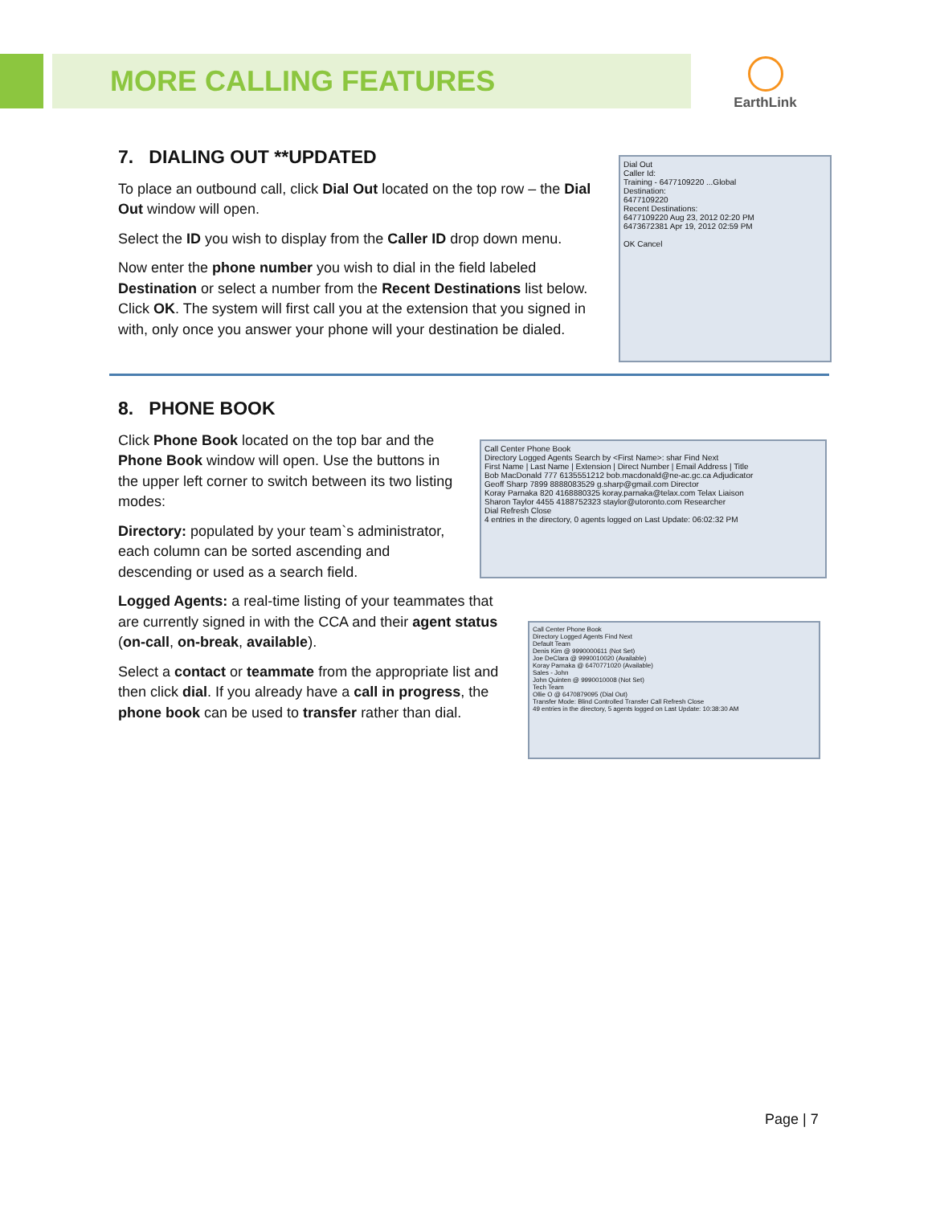MORE CALLING FEATURES EarthLink
7. DIALING OUT **UPDATED
To place an outbound call, click Dial Out located on the top row – the Dial Out window will open.
Select the ID you wish to display from the Caller ID drop down menu.
Now enter the phone number you wish to dial in the field labeled Destination or select a number from the Recent Destinations list below. Click OK. The system will first call you at the extension that you signed in with, only once you answer your phone will your destination be dialed.
Dial Out
Caller Id:
Training - 6477109220 ...Global
Destination:
6477109220
Recent Destinations:
6477109220 Aug 23, 2012 02:20 PM
6473672381 Apr 19, 2012 02:59 PM
OK Cancel
8. PHONE BOOK
Click Phone Book located on the top bar and the Phone Book window will open. Use the buttons in the upper left corner to switch between its two listing modes:
Directory: populated by your team`s administrator, each column can be sorted ascending and descending or used as a search field.
Logged Agents: a real-time listing of your teammates that are currently signed in with the CCA and their agent status (on-call, on-break, available).
Select a contact or teammate from the appropriate list and then click dial. If you already have a call in progress, the phone book can be used to transfer rather than dial.
Call Center Phone Book
Directory Logged Agents Search by <First Name>: shar Find Next
First Name | Last Name | Extension | Direct Number | Email Address | Title
Bob MacDonald 777 6135551212 bob.macdonald@ne-ac.gc.ca Adjudicator
Geoff Sharp 7899 8888083529 g.sharp@gmail.com Director
Koray Parnaka 820 4168880325 koray.parnaka@telax.com Telax Liaison
Sharon Taylor 4455 4188752323 staylor@utoronto.com Researcher
Dial Refresh Close
4 entries in the directory, 0 agents logged on Last Update: 06:02:32 PM
Call Center Phone Book
Directory Logged Agents Find Next
Default Team
Denis Kim @ 9990000611 (Not Set)
Joe DeClara @ 9990010020 (Available)
Koray Parnaka @ 6470771020 (Available)
Sales - John
John Quinten @ 9990010008 (Not Set)
Tech Team
Ollie O @ 6470879095 (Dial Out)
Transfer Mode: Blind Controlled Transfer Call Refresh Close
49 entries in the directory, 5 agents logged on Last Update: 10:38:30 AM
Page | 7